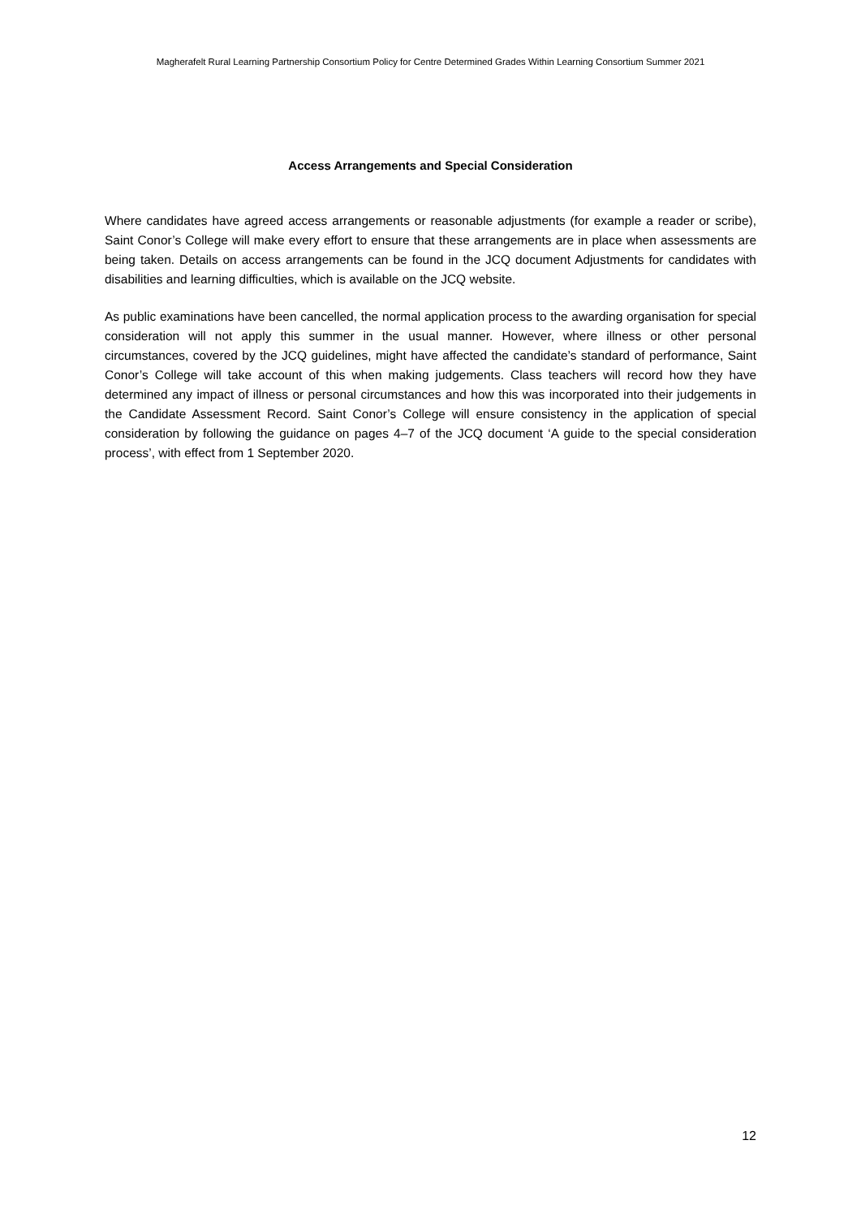Magherafelt Rural Learning Partnership Consortium Policy for Centre Determined Grades Within Learning Consortium Summer 2021
Access Arrangements and Special Consideration
Where candidates have agreed access arrangements or reasonable adjustments (for example a reader or scribe), Saint Conor’s College will make every effort to ensure that these arrangements are in place when assessments are being taken. Details on access arrangements can be found in the JCQ document Adjustments for candidates with disabilities and learning difficulties, which is available on the JCQ website.
As public examinations have been cancelled, the normal application process to the awarding organisation for special consideration will not apply this summer in the usual manner. However, where illness or other personal circumstances, covered by the JCQ guidelines, might have affected the candidate’s standard of performance, Saint Conor’s College will take account of this when making judgements. Class teachers will record how they have determined any impact of illness or personal circumstances and how this was incorporated into their judgements in the Candidate Assessment Record. Saint Conor’s College will ensure consistency in the application of special consideration by following the guidance on pages 4–7 of the JCQ document ‘A guide to the special consideration process’, with effect from 1 September 2020.
12